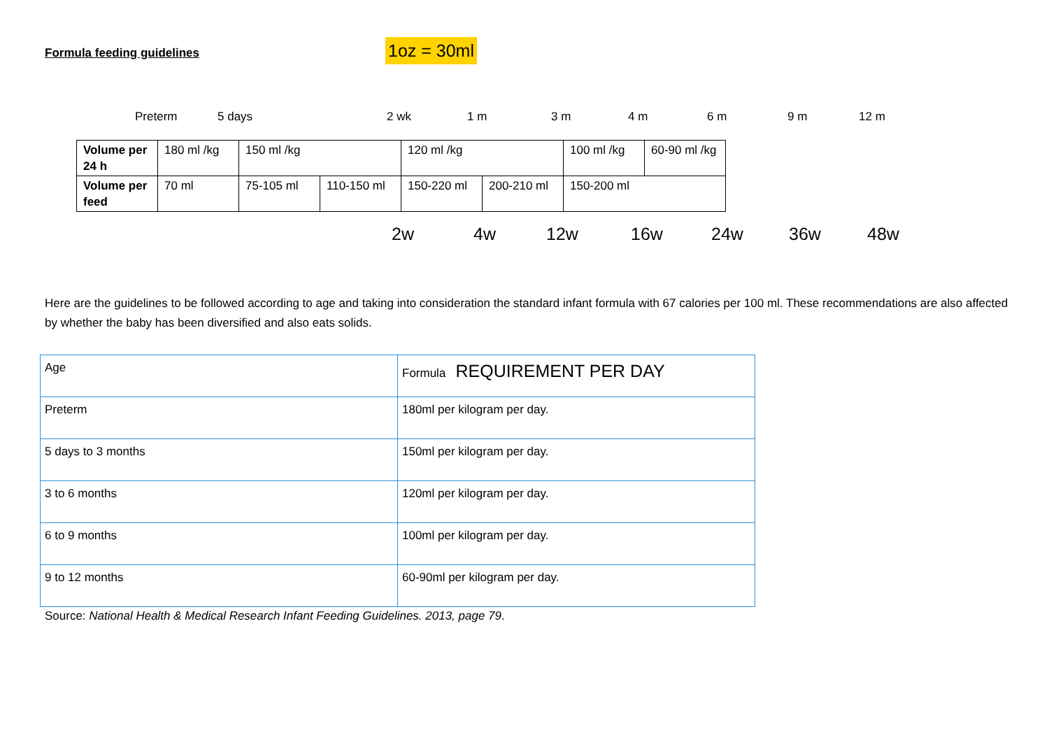Formula feeding guidelines 1oz = 30ml
Preterm 5 days 2 wk 1 m 3 m 4 m 6 m 9 m 12 m
| Volume per 24 h | 180 ml /kg | 150 ml /kg | | | 120 ml /kg | | 100 ml /kg | 60-90 ml /kg |
| Volume per feed | 70 ml | | 75-105 ml | 110-150 ml | 150-220 ml | 200-210 ml | 150-200 ml | |
2w 4w 12w 16w 24w 36w 48w
Here are the guidelines to be followed according to age and taking into consideration the standard infant formula with 67 calories per 100 ml. These recommendations are also affected by whether the baby has been diversified and also eats solids.
| Age | Formula REQUIREMENT PER DAY |
| Preterm | 180ml per kilogram per day. |
| 5 days to 3 months | 150ml per kilogram per day. |
| 3 to 6 months | 120ml per kilogram per day. |
| 6 to 9 months | 100ml per kilogram per day. |
| 9 to 12 months | 60-90ml per kilogram per day. |
Source: National Health & Medical Research Infant Feeding Guidelines. 2013, page 79.